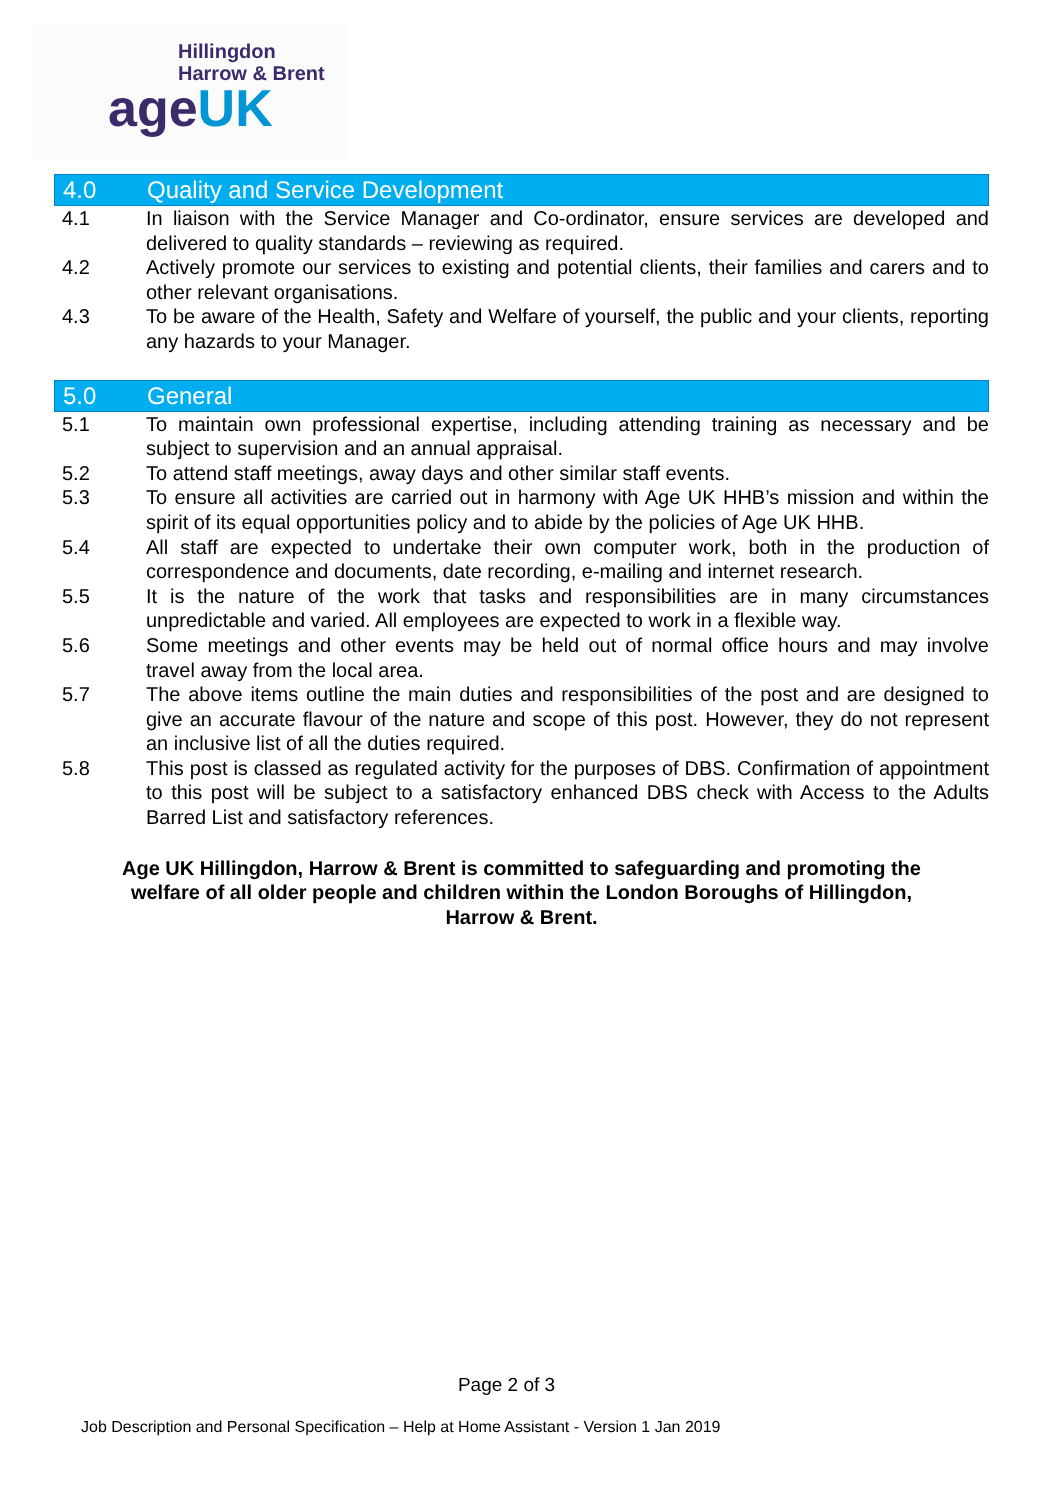Hillingdon
Harrow & Brent
ageUK
4.0 Quality and Service Development
4.1 In liaison with the Service Manager and Co-ordinator, ensure services are developed and delivered to quality standards – reviewing as required.
4.2 Actively promote our services to existing and potential clients, their families and carers and to other relevant organisations.
4.3 To be aware of the Health, Safety and Welfare of yourself, the public and your clients, reporting any hazards to your Manager.
5.0 General
5.1 To maintain own professional expertise, including attending training as necessary and be subject to supervision and an annual appraisal.
5.2 To attend staff meetings, away days and other similar staff events.
5.3 To ensure all activities are carried out in harmony with Age UK HHB’s mission and within the spirit of its equal opportunities policy and to abide by the policies of Age UK HHB.
5.4 All staff are expected to undertake their own computer work, both in the production of correspondence and documents, date recording, e-mailing and internet research.
5.5 It is the nature of the work that tasks and responsibilities are in many circumstances unpredictable and varied. All employees are expected to work in a flexible way.
5.6 Some meetings and other events may be held out of normal office hours and may involve travel away from the local area.
5.7 The above items outline the main duties and responsibilities of the post and are designed to give an accurate flavour of the nature and scope of this post. However, they do not represent an inclusive list of all the duties required.
5.8 This post is classed as regulated activity for the purposes of DBS. Confirmation of appointment to this post will be subject to a satisfactory enhanced DBS check with Access to the Adults Barred List and satisfactory references.
Age UK Hillingdon, Harrow & Brent is committed to safeguarding and promoting the welfare of all older people and children within the London Boroughs of Hillingdon, Harrow & Brent.
Page 2 of 3
Job Description and Personal Specification – Help at Home Assistant - Version 1 Jan 2019